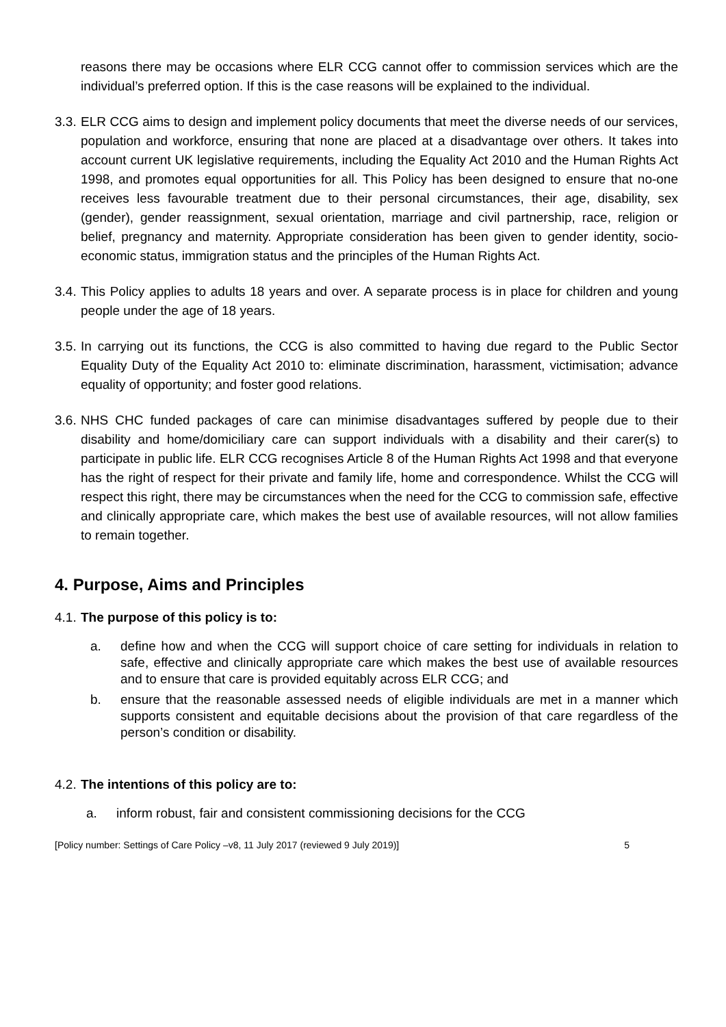reasons there may be occasions where ELR CCG cannot offer to commission services which are the individual’s preferred option. If this is the case reasons will be explained to the individual.
3.3.
ELR CCG aims to design and implement policy documents that meet the diverse needs of our services, population and workforce, ensuring that none are placed at a disadvantage over others. It takes into account current UK legislative requirements, including the Equality Act 2010 and the Human Rights Act 1998, and promotes equal opportunities for all. This Policy has been designed to ensure that no-one receives less favourable treatment due to their personal circumstances, their age, disability, sex (gender), gender reassignment, sexual orientation, marriage and civil partnership, race, religion or belief, pregnancy and maternity. Appropriate consideration has been given to gender identity, socio-economic status, immigration status and the principles of the Human Rights Act.
3.4.
This Policy applies to adults 18 years and over. A separate process is in place for children and young people under the age of 18 years.
3.5.
In carrying out its functions, the CCG is also committed to having due regard to the Public Sector Equality Duty of the Equality Act 2010 to: eliminate discrimination, harassment, victimisation; advance equality of opportunity; and foster good relations.
3.6.
NHS CHC funded packages of care can minimise disadvantages suffered by people due to their disability and home/domiciliary care can support individuals with a disability and their carer(s) to participate in public life. ELR CCG recognises Article 8 of the Human Rights Act 1998 and that everyone has the right of respect for their private and family life, home and correspondence. Whilst the CCG will respect this right, there may be circumstances when the need for the CCG to commission safe, effective and clinically appropriate care, which makes the best use of available resources, will not allow families to remain together.
4. Purpose, Aims and Principles
4.1. The purpose of this policy is to:
a. define how and when the CCG will support choice of care setting for individuals in relation to safe, effective and clinically appropriate care which makes the best use of available resources and to ensure that care is provided equitably across ELR CCG; and
b. ensure that the reasonable assessed needs of eligible individuals are met in a manner which supports consistent and equitable decisions about the provision of that care regardless of the person’s condition or disability.
4.2. The intentions of this policy are to:
a. inform robust, fair and consistent commissioning decisions for the CCG
[Policy number: Settings of Care Policy –v8, 11 July 2017 (reviewed 9 July 2019)] 5